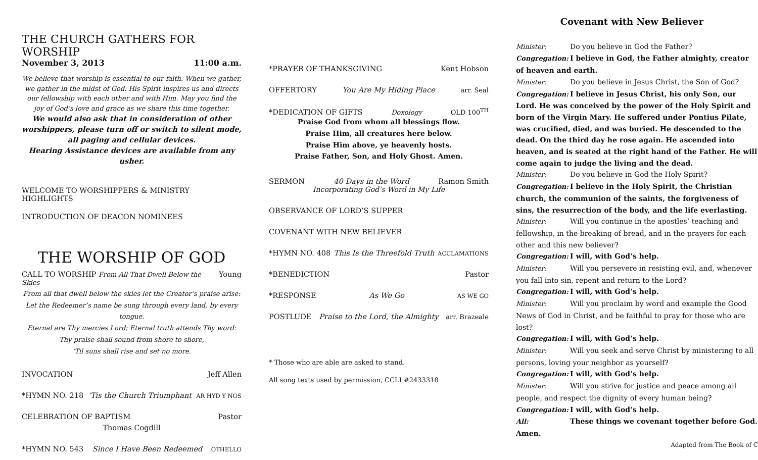THE CHURCH GATHERS FOR WORSHIP
November 3, 2013 11:00 a.m.
We believe that worship is essential to our faith. When we gather, we gather in the midst of God. His Spirit inspires us and directs our fellowship with each other and with Him. May you find the joy of God’s love and grace as we share this time together.
We would also ask that in consideration of other worshippers, please turn off or switch to silent mode, all paging and cellular devices.
Hearing Assistance devices are available from any usher.
WELCOME TO WORSHIPPERS & MINISTRY HIGHLIGHTS
INTRODUCTION OF DEACON NOMINEES
THE WORSHIP OF GOD
CALL TO WORSHIP From All That Dwell Below the Skies Young
From all that dwell below the skies let the Creator’s praise arise:
Let the Redeemer’s name be sung through every land, by every tongue.
Eternal are Thy mercies Lord; Eternal truth attends Thy word:
Thy praise shall sound from shore to shore,
‘Til suns shall rise and set no more.
INVOCATION Jeff Allen
*HYMN NO. 218 ‘Tis the Church Triumphant AR HYD Y NOS
CELEBRATION OF BAPTISM Pastor
Thomas Cogdill
*HYMN NO. 543 Since I Have Been Redeemed OTHELLO
*PRAYER OF THANKSGIVING Kent Hobson
OFFERTORY You Are My Hiding Place arr. Seal
*DEDICATION OF GIFTS Doxology OLD 100<sup>TH</sup>
Praise God from whom all blessings flow.
Praise Him, all creatures here below.
Praise Him above, ye heavenly hosts.
Praise Father, Son, and Holy Ghost. Amen.
SERMON 40 Days in the Word Ramon Smith
Incorporating God’s Word in My Life
OBSERVANCE OF LORD’S SUPPER
COVENANT WITH NEW BELIEVER
*HYMN NO. 408 This Is the Threefold Truth ACCLAMATIONS
*BENEDICTION Pastor
*RESPONSE As We Go AS WE GO
POSTLUDE Praise to the Lord, the Almighty arr. Brazeale
* Those who are able are asked to stand.
All song texts used by permission, CCLI #2433318
Covenant with New Believer
Minister: Do you believe in God the Father?
Congregation: I believe in God, the Father almighty, creator of heaven and earth.
Minister: Do you believe in Jesus Christ, the Son of God?
Congregation: I believe in Jesus Christ, his only Son, our Lord. He was conceived by the power of the Holy Spirit and born of the Virgin Mary. He suffered under Pontius Pilate, was crucified, died, and was buried. He descended to the dead. On the third day he rose again. He ascended into heaven, and is seated at the right hand of the Father. He will come again to judge the living and the dead.
Minister: Do you believe in God the Holy Spirit?
Congregation: I believe in the Holy Spirit, the Christian church, the communion of the saints, the forgiveness of sins, the resurrection of the body, and the life everlasting.
Minister: Will you continue in the apostles’ teaching and fellowship, in the breaking of bread, and in the prayers for each other and this new believer?
Congregation: I will, with God’s help.
Minister: Will you persevere in resisting evil, and, whenever you fall into sin, repent and return to the Lord?
Congregation: I will, with God’s help.
Minister: Will you proclaim by word and example the Good News of God in Christ, and be faithful to pray for those who are lost?
Congregation: I will, with God’s help.
Minister: Will you seek and serve Christ by ministering to all persons, loving your neighbor as yourself?
Congregation: I will, with God’s help.
Minister: Will you strive for justice and peace among all people, and respect the dignity of every human being?
Congregation: I will, with God’s help.
All: These things we covenant together before God. Amen.
Adapted from The Book of C